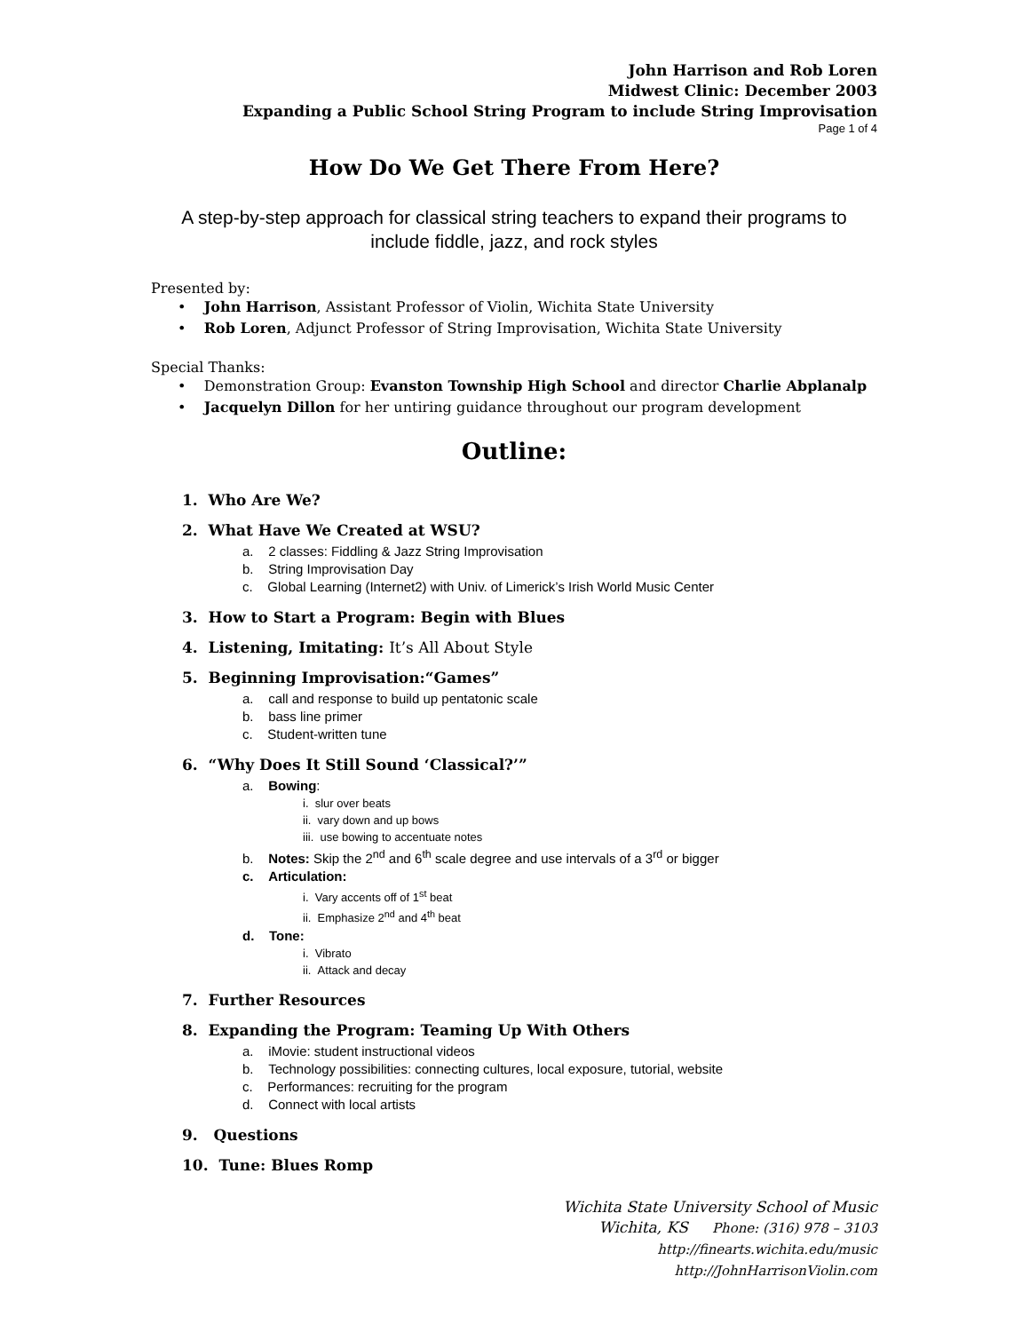John Harrison and Rob Loren
Midwest Clinic: December 2003
Expanding a Public School String Program to include String Improvisation
Page 1 of 4
How Do We Get There From Here?
A step-by-step approach for classical string teachers to expand their programs to
include fiddle, jazz, and rock styles
Presented by:
• John Harrison, Assistant Professor of Violin, Wichita State University
• Rob Loren, Adjunct Professor of String Improvisation, Wichita State University
Special Thanks:
• Demonstration Group: Evanston Township High School and director Charlie Abplanalp
• Jacquelyn Dillon for her untiring guidance throughout our program development
Outline:
1. Who Are We?
2. What Have We Created at WSU?
a. 2 classes: Fiddling & Jazz String Improvisation
b. String Improvisation Day
c. Global Learning (Internet2) with Univ. of Limerick’s Irish World Music Center
3. How to Start a Program: Begin with Blues
4. Listening, Imitating: It’s All About Style
5. Beginning Improvisation:“Games”
a. call and response to build up pentatonic scale
b. bass line primer
c. Student-written tune
6. “Why Does It Still Sound ‘Classical?’”
a. Bowing:
i. slur over beats
ii. vary down and up bows
iii. use bowing to accentuate notes
b. Notes: Skip the 2<sup>nd</sup> and 6<sup>th</sup> scale degree and use intervals of a 3<sup>rd</sup> or bigger
c. Articulation:
i. Vary accents off of 1<sup>st</sup> beat
ii. Emphasize 2<sup>nd</sup> and 4<sup>th</sup> beat
d. Tone:
i. Vibrato
ii. Attack and decay
7. Further Resources
8. Expanding the Program: Teaming Up With Others
a. iMovie: student instructional videos
b. Technology possibilities: connecting cultures, local exposure, tutorial, website
c. Performances: recruiting for the program
d. Connect with local artists
9. Questions
10. Tune: Blues Romp
Wichita State University School of Music
Wichita, KS Phone: (316) 978 – 3103
http://finearts.wichita.edu/music
http://JohnHarrisonViolin.com